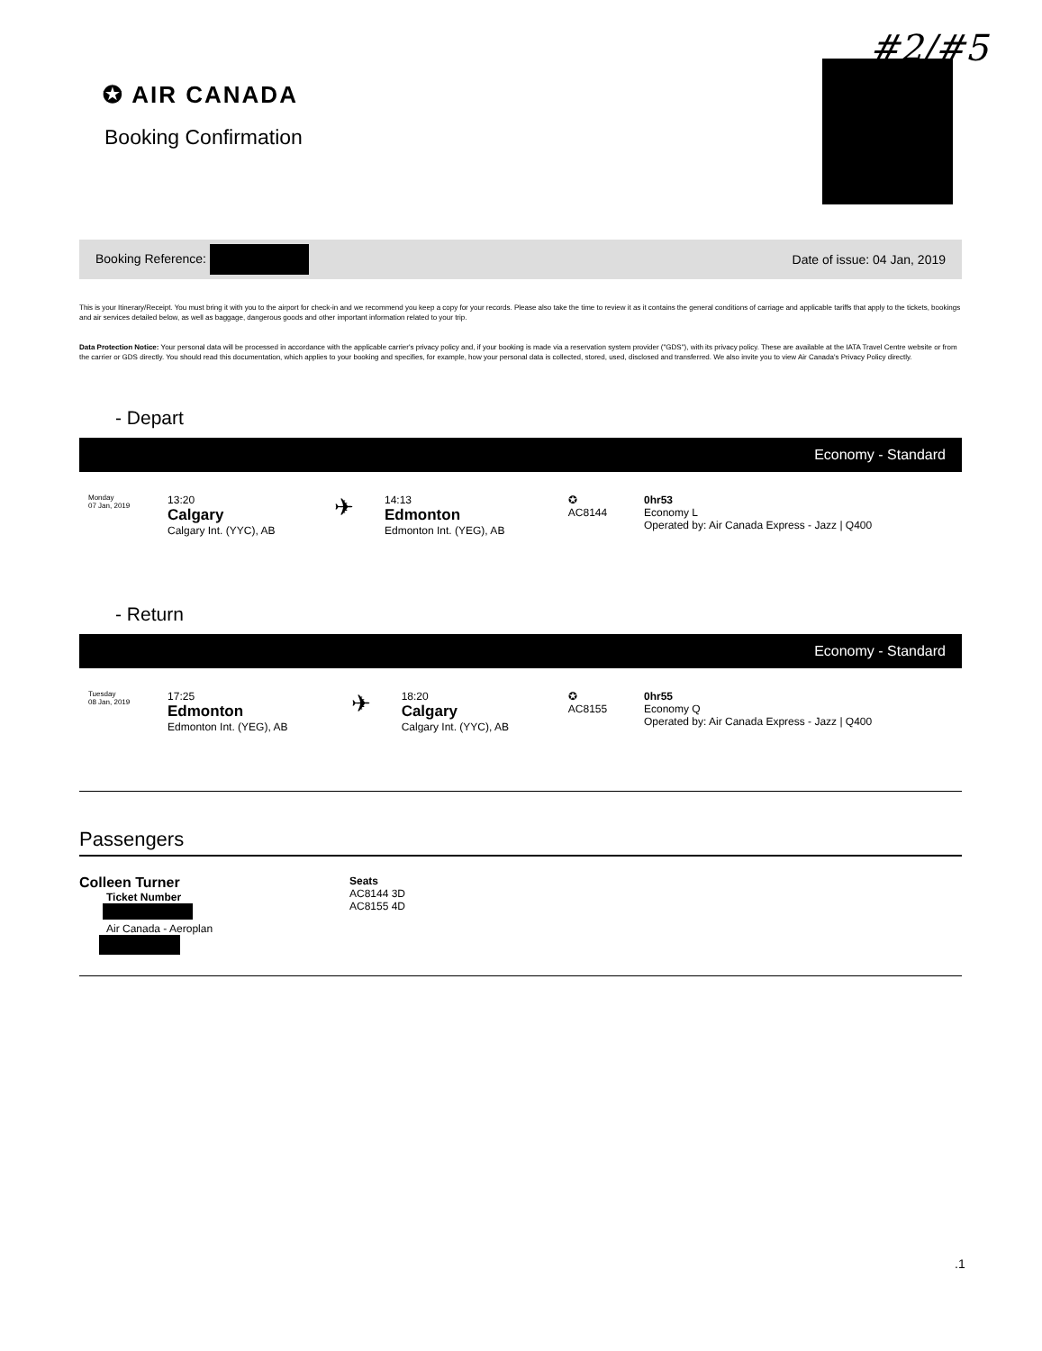#2/#5
✪ AIR CANADA
Booking Confirmation
Booking Reference: Date of issue: 04 Jan, 2019
This is your Itinerary/Receipt. You must bring it with you to the airport for check-in and we recommend you keep a copy for your records. Please also take the time to review it as it contains the general conditions of carriage and applicable tariffs that apply to the tickets, bookings and air services detailed below, as well as baggage, dangerous goods and other important information related to your trip.
Data Protection Notice: Your personal data will be processed in accordance with the applicable carrier's privacy policy and, if your booking is made via a reservation system provider ("GDS"), with its privacy policy. These are available at the IATA Travel Centre website or from the carrier or GDS directly. You should read this documentation, which applies to your booking and specifies, for example, how your personal data is collected, stored, used, disclosed and transferred. We also invite you to view Air Canada's Privacy Policy directly.
- Depart
Economy - Standard
| Monday 07 Jan, 2019 | 13:20 Calgary Calgary Int. (YYC), AB | ✈ | 14:13 Edmonton Edmonton Int. (YEG), AB | ✪ AC8144 | 0hr53 Economy L Operated by: Air Canada Express - Jazz / Q400 |
- Return
Economy - Standard
| Tuesday 08 Jan, 2019 | 17:25 Edmonton Edmonton Int. (YEG), AB | ✈ | 18:20 Calgary Calgary Int. (YYC), AB | ✪ AC8155 | 0hr55 Economy Q Operated by: Air Canada Express - Jazz / Q400 |
Passengers
Colleen Turner
Ticket Number
Air Canada - Aeroplan
Seats
AC8144 3D
AC8155 4D
.1